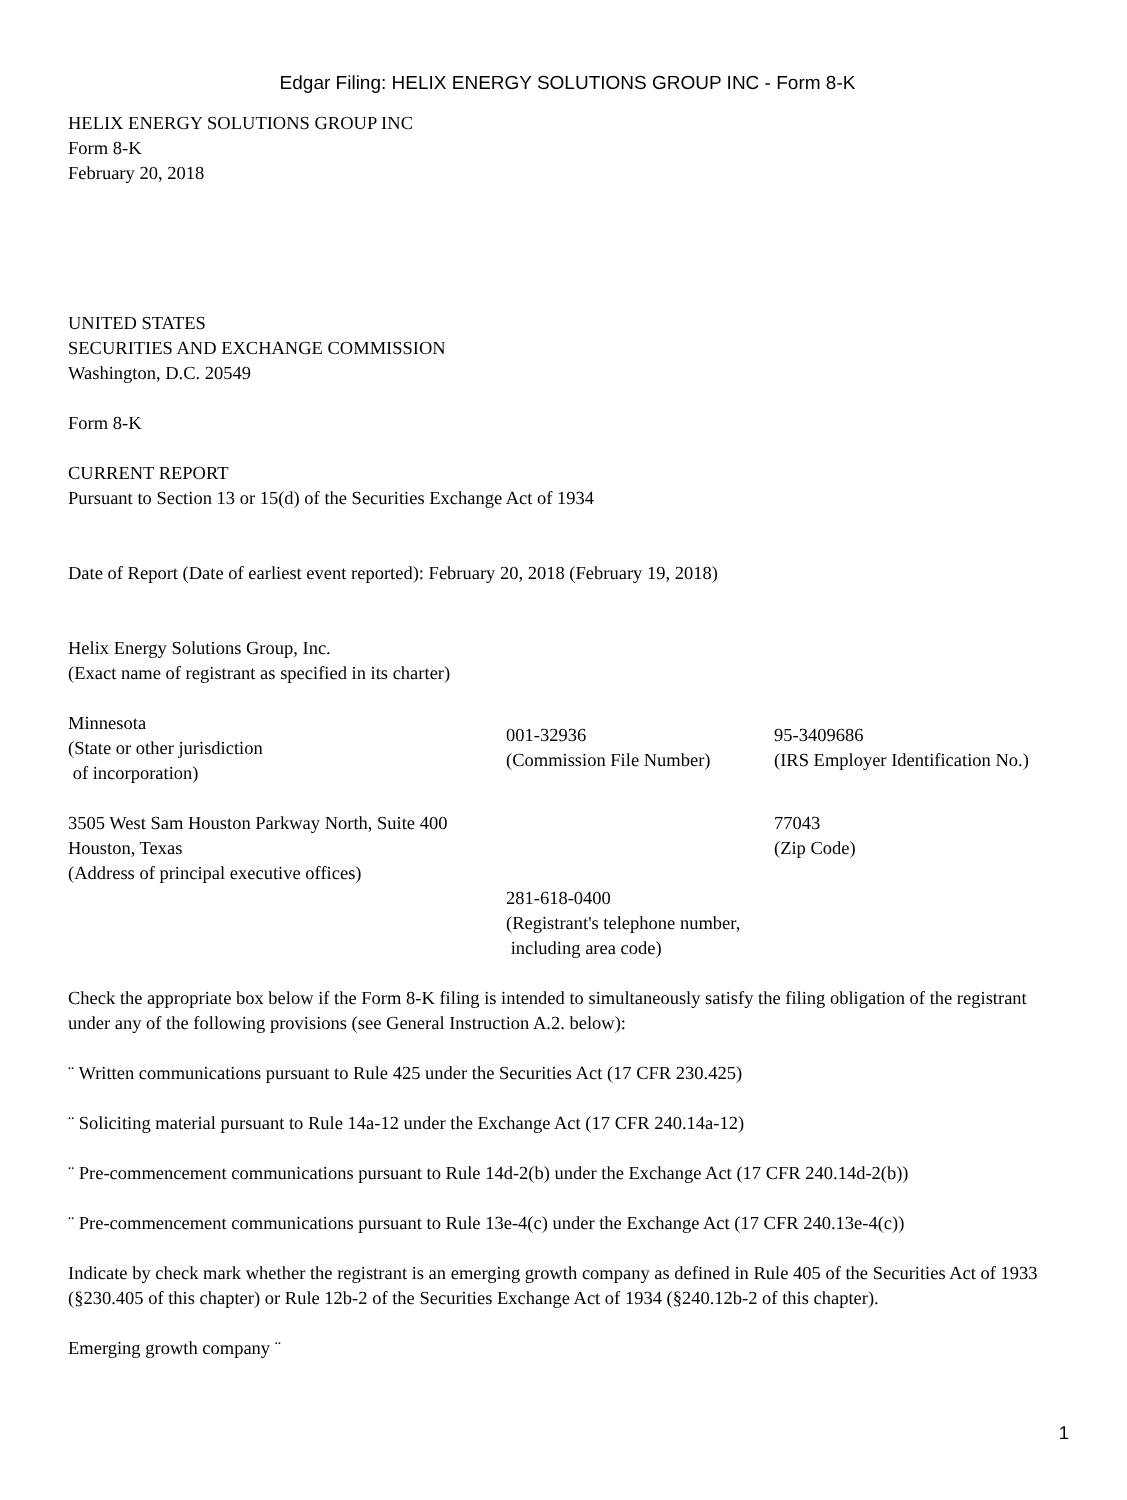Edgar Filing: HELIX ENERGY SOLUTIONS GROUP INC - Form 8-K
HELIX ENERGY SOLUTIONS GROUP INC
Form 8-K
February 20, 2018
UNITED STATES
SECURITIES AND EXCHANGE COMMISSION
Washington, D.C. 20549
Form 8-K
CURRENT REPORT
Pursuant to Section 13 or 15(d) of the Securities Exchange Act of 1934
Date of Report (Date of earliest event reported): February 20, 2018 (February 19, 2018)
Helix Energy Solutions Group, Inc.
(Exact name of registrant as specified in its charter)
Minnesota
(State or other jurisdiction
of incorporation)
001-32936
(Commission File Number)
95-3409686
(IRS Employer Identification No.)
3505 West Sam Houston Parkway North, Suite 400
Houston, Texas
(Address of principal executive offices)
77043
(Zip Code)
281-618-0400
(Registrant's telephone number,
including area code)
Check the appropriate box below if the Form 8-K filing is intended to simultaneously satisfy the filing obligation of the registrant under any of the following provisions (see General Instruction A.2. below):
¨ Written communications pursuant to Rule 425 under the Securities Act (17 CFR 230.425)
¨ Soliciting material pursuant to Rule 14a-12 under the Exchange Act (17 CFR 240.14a-12)
¨ Pre-commencement communications pursuant to Rule 14d-2(b) under the Exchange Act (17 CFR 240.14d-2(b))
¨ Pre-commencement communications pursuant to Rule 13e-4(c) under the Exchange Act (17 CFR 240.13e-4(c))
Indicate by check mark whether the registrant is an emerging growth company as defined in Rule 405 of the Securities Act of 1933 (§230.405 of this chapter) or Rule 12b-2 of the Securities Exchange Act of 1934 (§240.12b-2 of this chapter).
Emerging growth company ¨
1